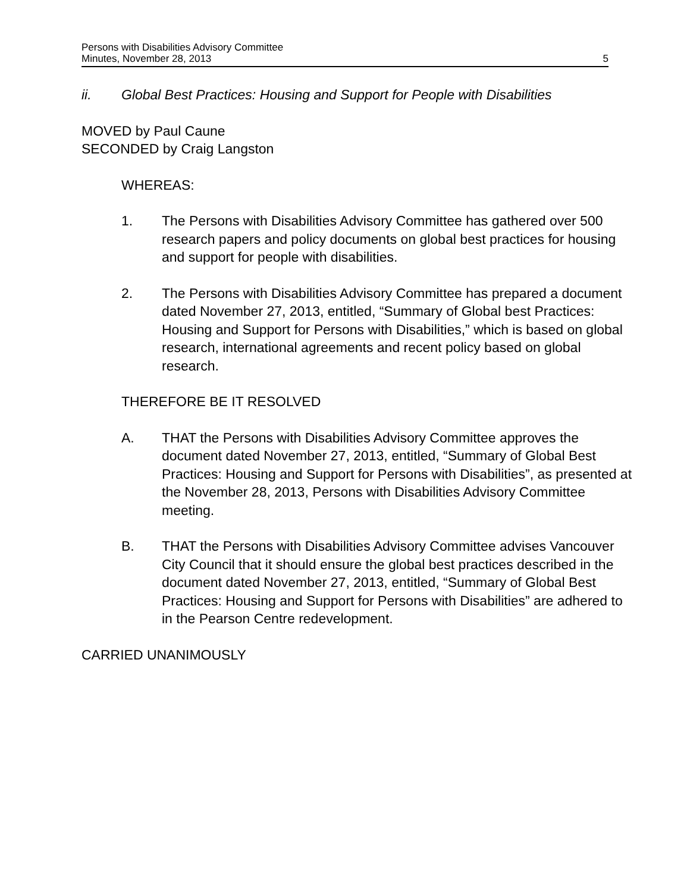Persons with Disabilities Advisory Committee
Minutes, November 28, 2013 5
ii. Global Best Practices: Housing and Support for People with Disabilities
MOVED by Paul Caune
SECONDED by Craig Langston
WHEREAS:
1. The Persons with Disabilities Advisory Committee has gathered over 500 research papers and policy documents on global best practices for housing and support for people with disabilities.
2. The Persons with Disabilities Advisory Committee has prepared a document dated November 27, 2013, entitled, “Summary of Global best Practices: Housing and Support for Persons with Disabilities,” which is based on global research, international agreements and recent policy based on global research.
THEREFORE BE IT RESOLVED
A. THAT the Persons with Disabilities Advisory Committee approves the document dated November 27, 2013, entitled, “Summary of Global Best Practices: Housing and Support for Persons with Disabilities”, as presented at the November 28, 2013, Persons with Disabilities Advisory Committee meeting.
B. THAT the Persons with Disabilities Advisory Committee advises Vancouver City Council that it should ensure the global best practices described in the document dated November 27, 2013, entitled, “Summary of Global Best Practices: Housing and Support for Persons with Disabilities” are adhered to in the Pearson Centre redevelopment.
CARRIED UNANIMOUSLY